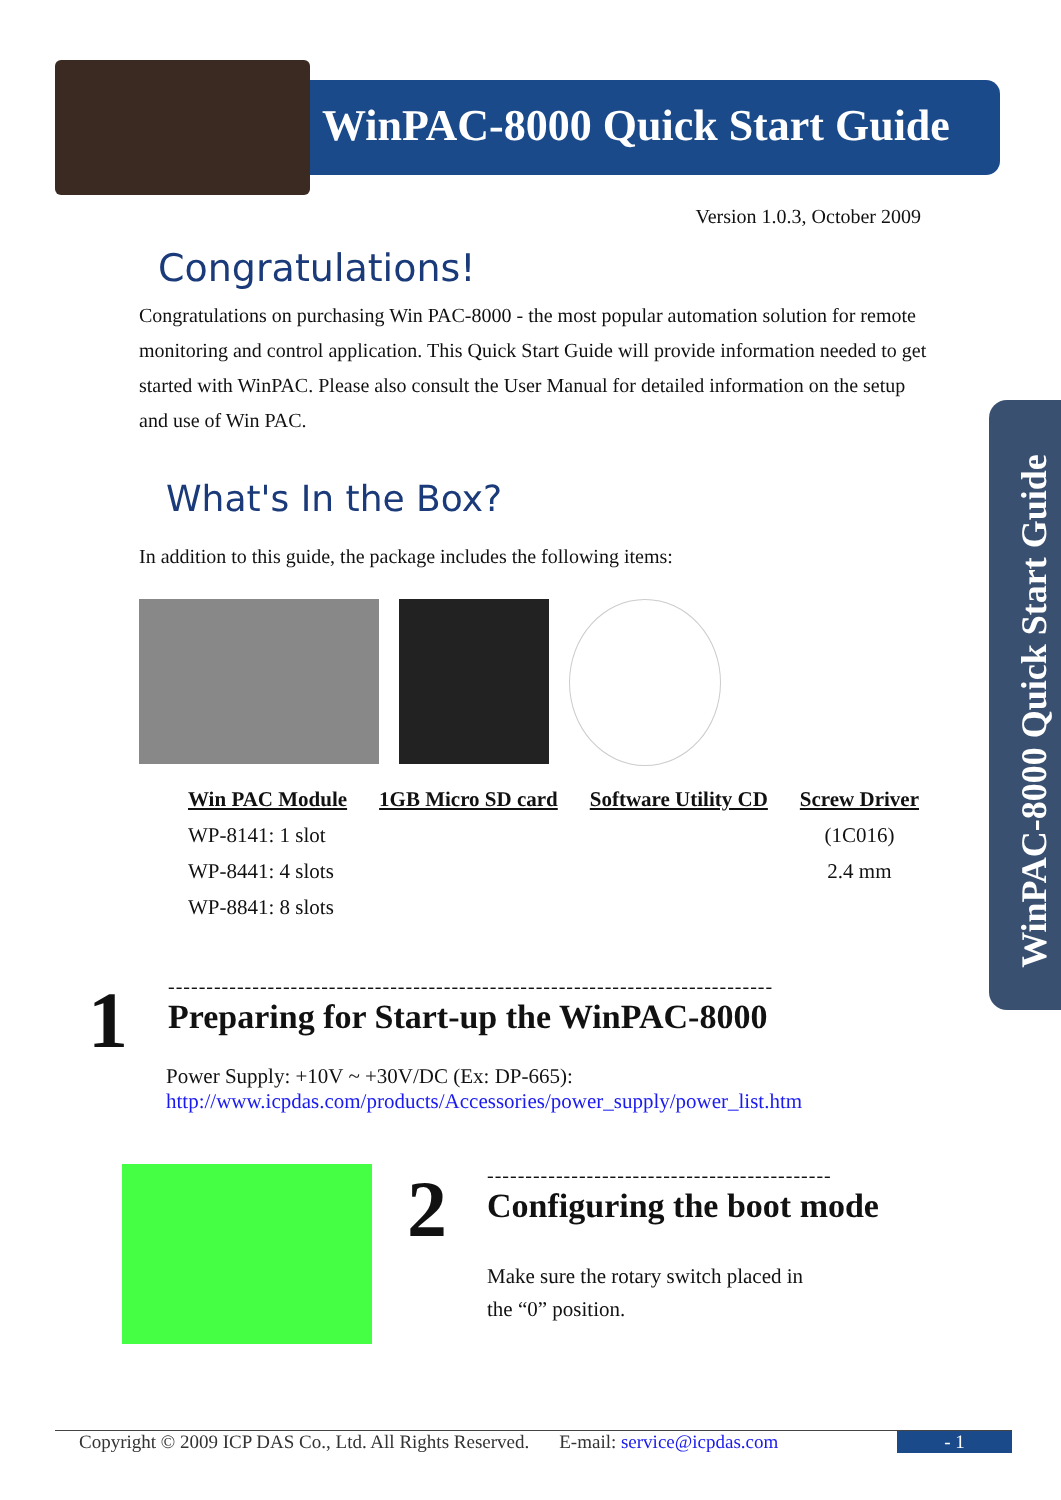WinPAC-8000 Quick Start Guide
Version 1.0.3, October 2009
Congratulations!
Congratulations on purchasing Win PAC-8000 - the most popular automation solution for remote monitoring and control application. This Quick Start Guide will provide information needed to get started with WinPAC. Please also consult the User Manual for detailed information on the setup and use of Win PAC.
What's In the Box?
In addition to this guide, the package includes the following items:
Win PAC Module
WP-8141: 1 slot
WP-8441: 4 slots
WP-8841: 8 slots
1GB Micro SD card Software Utility CD Screw Driver
(1C016)
2.4 mm
WinPAC-8000 Quick Start Guide
1
-------------------------------------------------------------------------------
Preparing for Start-up the WinPAC-8000
Power Supply: +10V ~ +30V/DC (Ex: DP-665):
http://www.icpdas.com/products/Accessories/power_supply/power_list.htm
2
---------------------------------------------
Configuring the boot mode
Make sure the rotary switch placed in
the “0” position.
Copyright © 2009 ICP DAS Co., Ltd. All Rights Reserved. E-mail: service@icpdas.com - 1